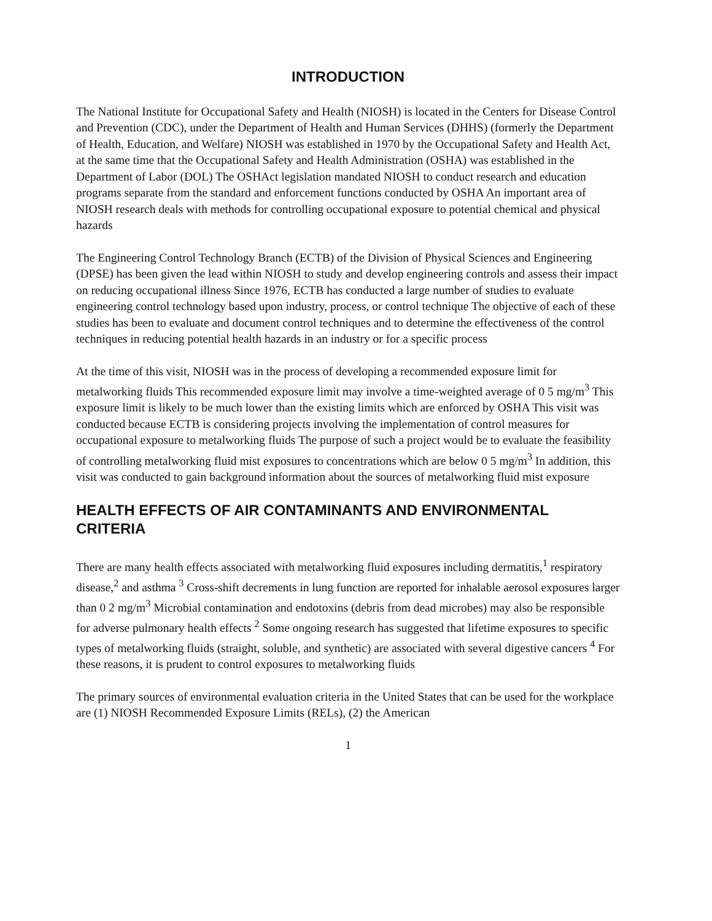INTRODUCTION
The National Institute for Occupational Safety and Health (NIOSH) is located in the Centers for Disease Control and Prevention (CDC), under the Department of Health and Human Services (DHHS) (formerly the Department of Health, Education, and Welfare) NIOSH was established in 1970 by the Occupational Safety and Health Act, at the same time that the Occupational Safety and Health Administration (OSHA) was established in the Department of Labor (DOL) The OSHAct legislation mandated NIOSH to conduct research and education programs separate from the standard and enforcement functions conducted by OSHA An important area of NIOSH research deals with methods for controlling occupational exposure to potential chemical and physical hazards
The Engineering Control Technology Branch (ECTB) of the Division of Physical Sciences and Engineering (DPSE) has been given the lead within NIOSH to study and develop engineering controls and assess their impact on reducing occupational illness Since 1976, ECTB has conducted a large number of studies to evaluate engineering control technology based upon industry, process, or control technique The objective of each of these studies has been to evaluate and document control techniques and to determine the effectiveness of the control techniques in reducing potential health hazards in an industry or for a specific process
At the time of this visit, NIOSH was in the process of developing a recommended exposure limit for metalworking fluids This recommended exposure limit may involve a time-weighted average of 0 5 mg/m<sup>3</sup> This exposure limit is likely to be much lower than the existing limits which are enforced by OSHA This visit was conducted because ECTB is considering projects involving the implementation of control measures for occupational exposure to metalworking fluids The purpose of such a project would be to evaluate the feasibility of controlling metalworking fluid mist exposures to concentrations which are below 0 5 mg/m<sup>3</sup> In addition, this visit was conducted to gain background information about the sources of metalworking fluid mist exposure
HEALTH EFFECTS OF AIR CONTAMINANTS AND ENVIRONMENTAL CRITERIA
There are many health effects associated with metalworking fluid exposures including dermatitis,<sup>1</sup> respiratory disease,<sup>2</sup> and asthma <sup>3</sup> Cross-shift decrements in lung function are reported for inhalable aerosol exposures larger than 0 2 mg/m<sup>3</sup> Microbial contamination and endotoxins (debris from dead microbes) may also be responsible for adverse pulmonary health effects <sup>2</sup> Some ongoing research has suggested that lifetime exposures to specific types of metalworking fluids (straight, soluble, and synthetic) are associated with several digestive cancers <sup>4</sup> For these reasons, it is prudent to control exposures to metalworking fluids
The primary sources of environmental evaluation criteria in the United States that can be used for the workplace are (1) NIOSH Recommended Exposure Limits (RELs), (2) the American
1